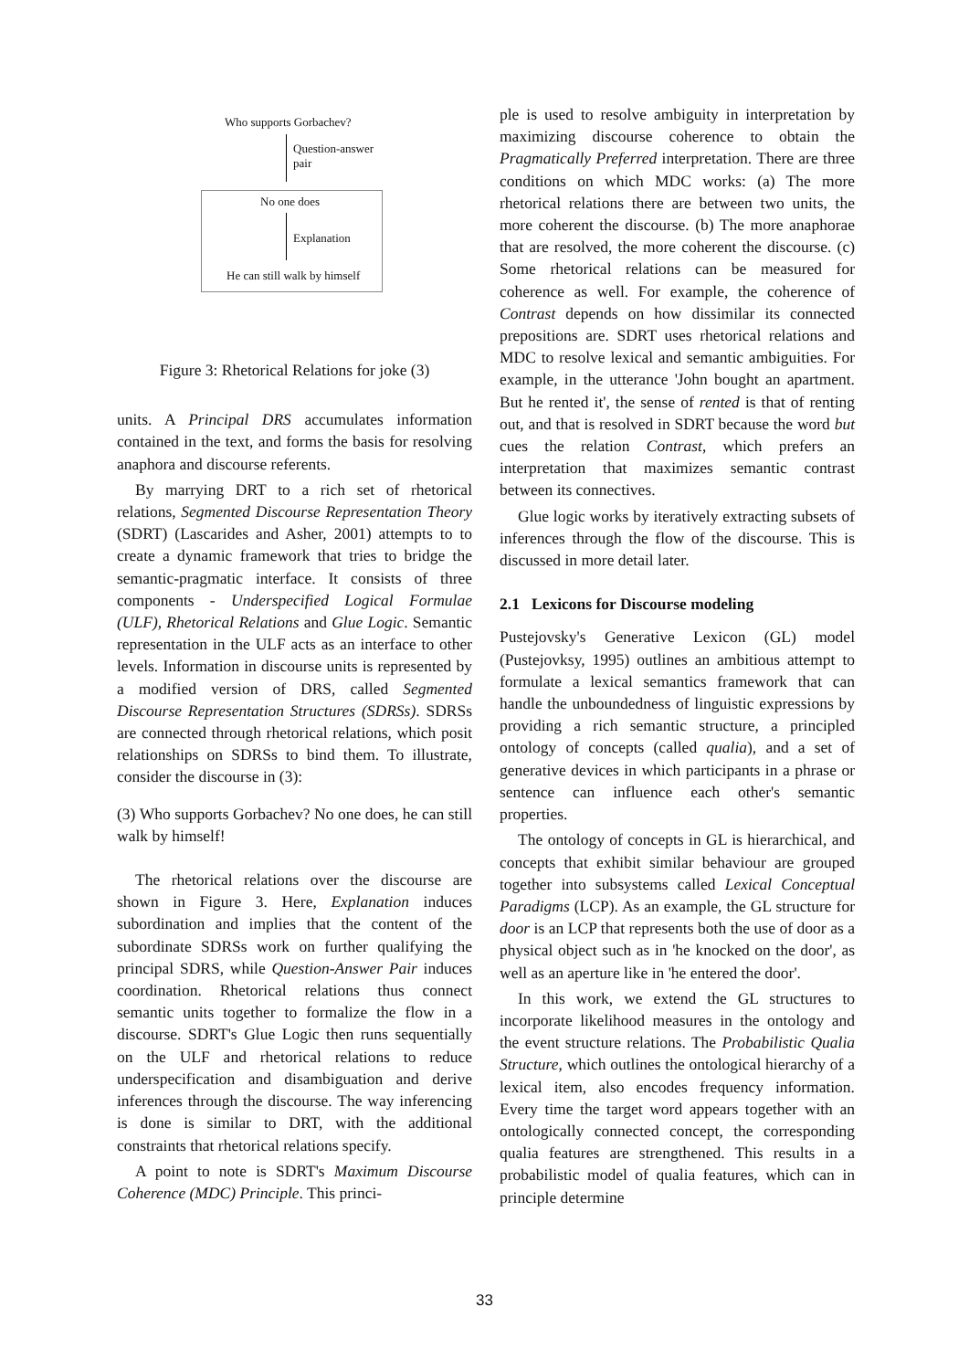Who supports Gorbachev?
Question-answer
pair
No one does
Explanation
He can still walk by himself
Figure 3: Rhetorical Relations for joke (3)
units. A Principal DRS accumulates information contained in the text, and forms the basis for resolving anaphora and discourse referents.
By marrying DRT to a rich set of rhetorical relations, Segmented Discourse Representation Theory (SDRT) (Lascarides and Asher, 2001) attempts to to create a dynamic framework that tries to bridge the semantic-pragmatic interface. It consists of three components - Underspecified Logical Formulae (ULF), Rhetorical Relations and Glue Logic. Semantic representation in the ULF acts as an interface to other levels. Information in discourse units is represented by a modified version of DRS, called Segmented Discourse Representation Structures (SDRSs). SDRSs are connected through rhetorical relations, which posit relationships on SDRSs to bind them. To illustrate, consider the discourse in (3):
(3) Who supports Gorbachev? No one does, he can still walk by himself!
The rhetorical relations over the discourse are shown in Figure 3. Here, Explanation induces subordination and implies that the content of the subordinate SDRSs work on further qualifying the principal SDRS, while Question-Answer Pair induces coordination. Rhetorical relations thus connect semantic units together to formalize the flow in a discourse. SDRT's Glue Logic then runs sequentially on the ULF and rhetorical relations to reduce underspecification and disambiguation and derive inferences through the discourse. The way inferencing is done is similar to DRT, with the additional constraints that rhetorical relations specify.
A point to note is SDRT's Maximum Discourse Coherence (MDC) Principle. This princi-
ple is used to resolve ambiguity in interpretation by maximizing discourse coherence to obtain the Pragmatically Preferred interpretation. There are three conditions on which MDC works: (a) The more rhetorical relations there are between two units, the more coherent the discourse. (b) The more anaphorae that are resolved, the more coherent the discourse. (c) Some rhetorical relations can be measured for coherence as well. For example, the coherence of Contrast depends on how dissimilar its connected prepositions are. SDRT uses rhetorical relations and MDC to resolve lexical and semantic ambiguities. For example, in the utterance 'John bought an apartment. But he rented it', the sense of rented is that of renting out, and that is resolved in SDRT because the word but cues the relation Contrast, which prefers an interpretation that maximizes semantic contrast between its connectives.
Glue logic works by iteratively extracting subsets of inferences through the flow of the discourse. This is discussed in more detail later.
2.1 Lexicons for Discourse modeling
Pustejovsky's Generative Lexicon (GL) model (Pustejovksy, 1995) outlines an ambitious attempt to formulate a lexical semantics framework that can handle the unboundedness of linguistic expressions by providing a rich semantic structure, a principled ontology of concepts (called qualia), and a set of generative devices in which participants in a phrase or sentence can influence each other's semantic properties.
The ontology of concepts in GL is hierarchical, and concepts that exhibit similar behaviour are grouped together into subsystems called Lexical Conceptual Paradigms (LCP). As an example, the GL structure for door is an LCP that represents both the use of door as a physical object such as in 'he knocked on the door', as well as an aperture like in 'he entered the door'.
In this work, we extend the GL structures to incorporate likelihood measures in the ontology and the event structure relations. The Probabilistic Qualia Structure, which outlines the ontological hierarchy of a lexical item, also encodes frequency information. Every time the target word appears together with an ontologically connected concept, the corresponding qualia features are strengthened. This results in a probabilistic model of qualia features, which can in principle determine
33